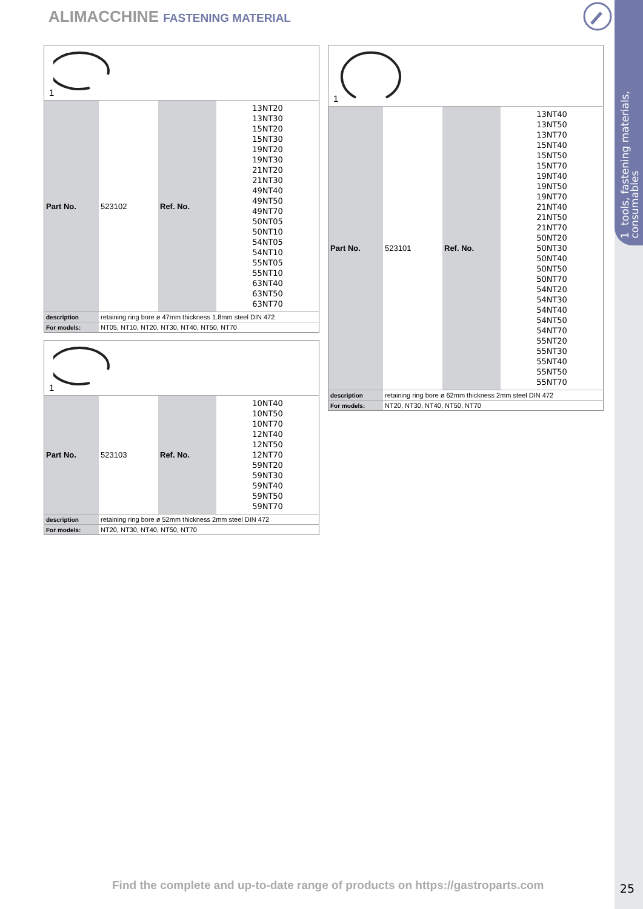1 tools, fastening materials,
consumables
ALIMACCHINE FASTENING MATERIAL
| 1 | | | |
| Part No. | 523102 | Ref. No. | 13NT20 13NT30 15NT20 15NT30 19NT20 19NT30 21NT20 21NT30 49NT40 49NT50 49NT70 50NT05 50NT10 54NT05 54NT10 55NT05 55NT10 63NT40 63NT50 63NT70 |
| description | retaining ring bore ø 47mm thickness 1.8mm steel DIN 472 | | |
| For models: | NT05, NT10, NT20, NT30, NT40, NT50, NT70 | | |
| 1 | | | |
| Part No. | 523103 | Ref. No. | 10NT40 10NT50 10NT70 12NT40 12NT50 12NT70 59NT20 59NT30 59NT40 59NT50 59NT70 |
| description | retaining ring bore ø 52mm thickness 2mm steel DIN 472 | | |
| For models: | NT20, NT30, NT40, NT50, NT70 | | |
| 1 | | | |
| Part No. | 523101 | Ref. No. | 13NT40 13NT50 13NT70 15NT40 15NT50 15NT70 19NT40 19NT50 19NT70 21NT40 21NT50 21NT70 50NT20 50NT30 50NT40 50NT50 50NT70 54NT20 54NT30 54NT40 54NT50 54NT70 55NT20 55NT30 55NT40 55NT50 55NT70 |
| description | retaining ring bore ø 62mm thickness 2mm steel DIN 472 | | |
| For models: | NT20, NT30, NT40, NT50, NT70 | | |
Find the complete and up-to-date range of products on https://gastroparts.com
25